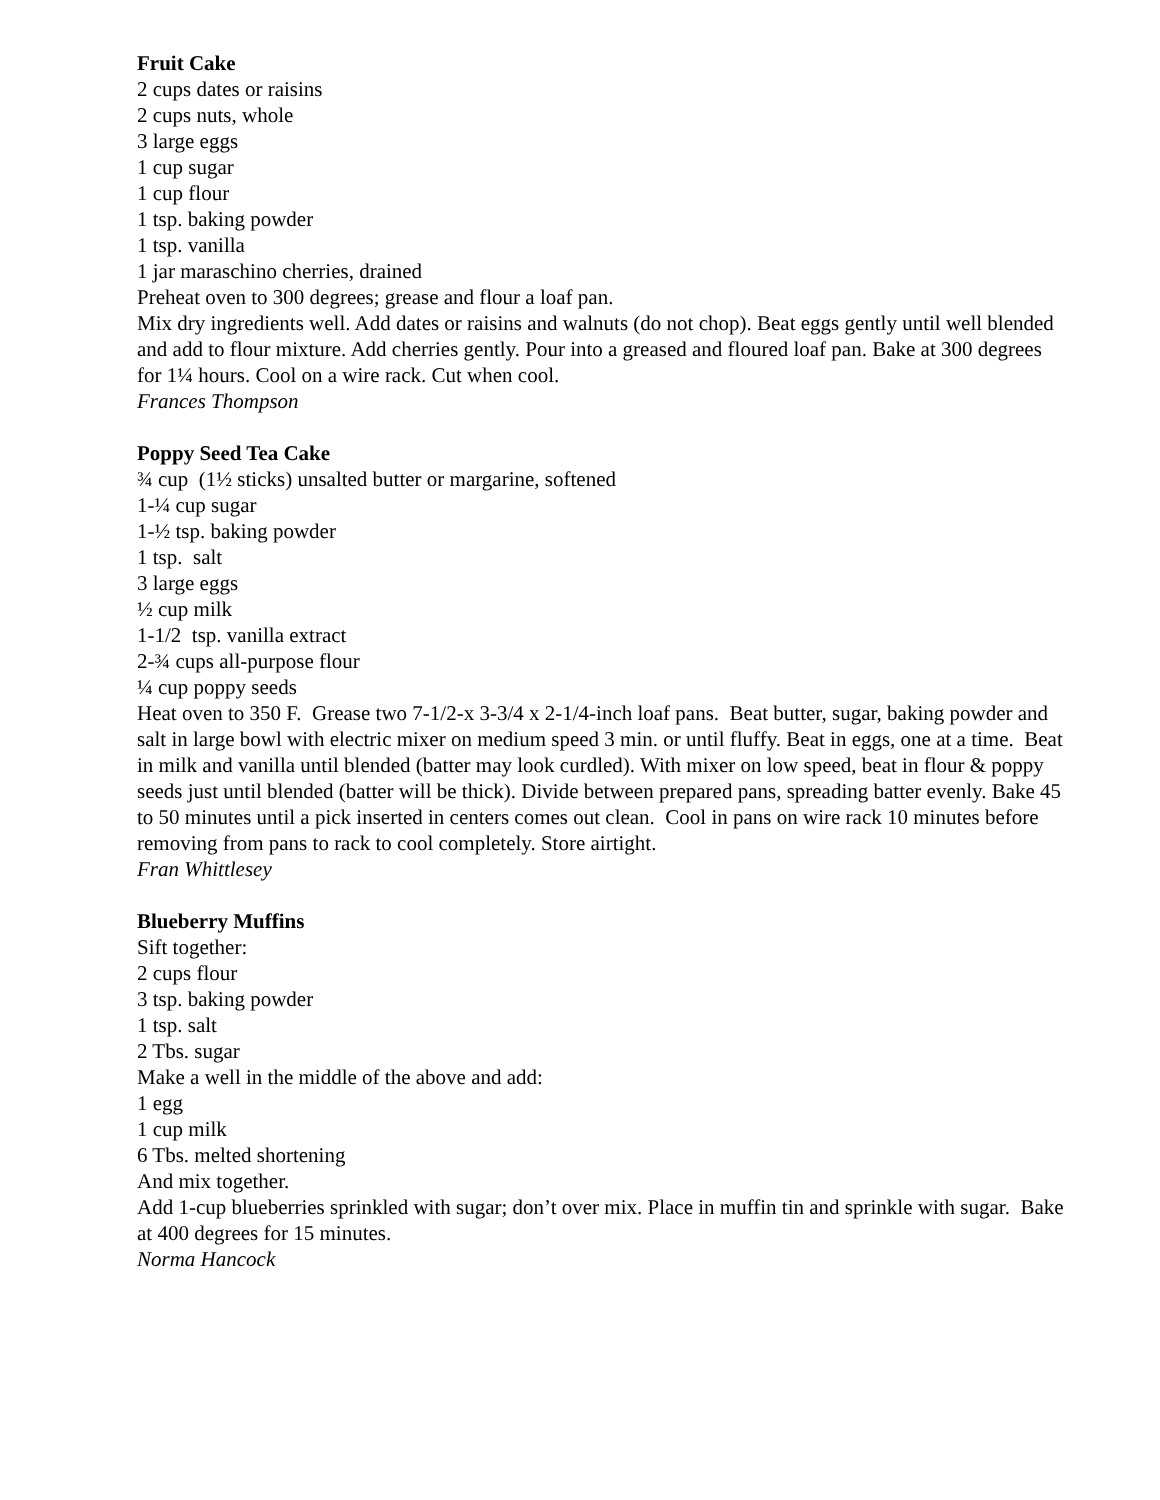Fruit Cake
2 cups dates or raisins
2 cups nuts, whole
3 large eggs
1 cup sugar
1 cup flour
1 tsp. baking powder
1 tsp. vanilla
1 jar maraschino cherries, drained
Preheat oven to 300 degrees; grease and flour a loaf pan.
Mix dry ingredients well. Add dates or raisins and walnuts (do not chop). Beat eggs gently until well blended and add to flour mixture. Add cherries gently. Pour into a greased and floured loaf pan. Bake at 300 degrees for 1¼ hours. Cool on a wire rack. Cut when cool.
Frances Thompson
Poppy Seed Tea Cake
¾ cup (1½ sticks) unsalted butter or margarine, softened
1-¼ cup sugar
1-½ tsp. baking powder
1 tsp. salt
3 large eggs
½ cup milk
1-1/2 tsp. vanilla extract
2-¾ cups all-purpose flour
¼ cup poppy seeds
Heat oven to 350 F. Grease two 7-1/2-x 3-3/4 x 2-1/4-inch loaf pans. Beat butter, sugar, baking powder and salt in large bowl with electric mixer on medium speed 3 min. or until fluffy. Beat in eggs, one at a time. Beat in milk and vanilla until blended (batter may look curdled). With mixer on low speed, beat in flour & poppy seeds just until blended (batter will be thick). Divide between prepared pans, spreading batter evenly. Bake 45 to 50 minutes until a pick inserted in centers comes out clean. Cool in pans on wire rack 10 minutes before removing from pans to rack to cool completely. Store airtight.
Fran Whittlesey
Blueberry Muffins
Sift together:
2 cups flour
3 tsp. baking powder
1 tsp. salt
2 Tbs. sugar
Make a well in the middle of the above and add:
1 egg
1 cup milk
6 Tbs. melted shortening
And mix together.
Add 1-cup blueberries sprinkled with sugar; don’t over mix. Place in muffin tin and sprinkle with sugar. Bake at 400 degrees for 15 minutes.
Norma Hancock